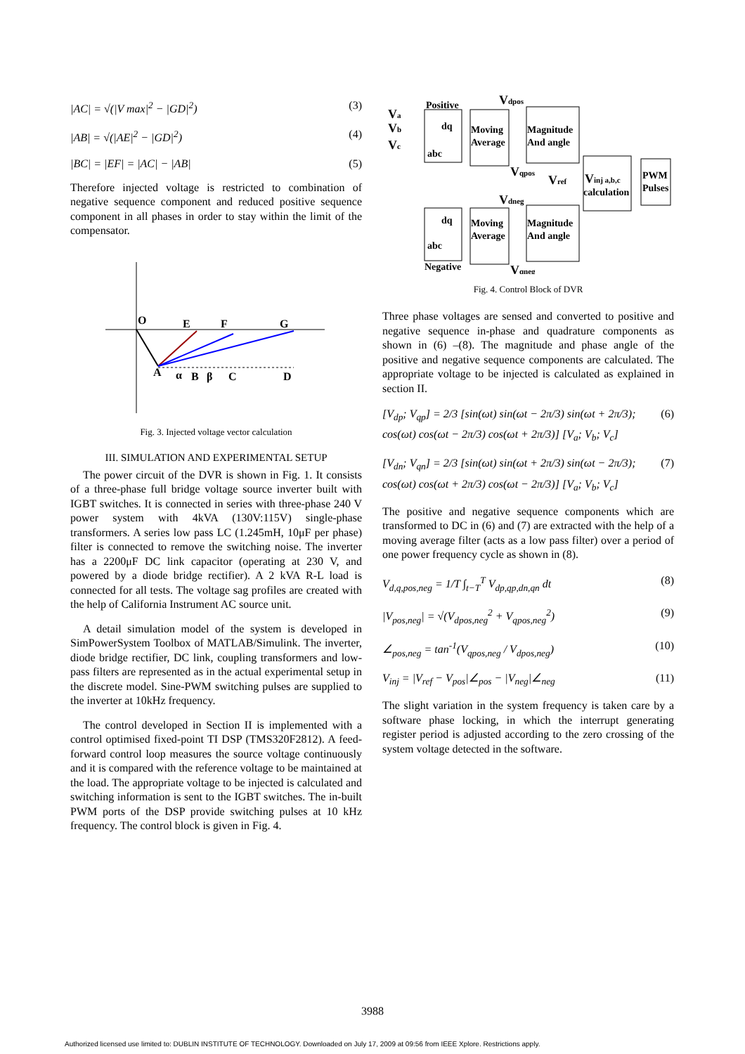|AC| = √(|V max|<sup>2</sup> − |GD|<sup>2</sup>) (3)
|AB| = √(|AE|<sup>2</sup> − |GD|<sup>2</sup>) (4)
|BC| = |EF| = |AC| − |AB| (5)
Therefore injected voltage is restricted to combination of negative sequence component and reduced positive sequence component in all phases in order to stay within the limit of the compensator.
O
E
F
G
A
α
B
β
C
D
Fig. 3. Injected voltage vector calculation
III. SIMULATION AND EXPERIMENTAL SETUP
The power circuit of the DVR is shown in Fig. 1. It consists of a three-phase full bridge voltage source inverter built with IGBT switches. It is connected in series with three-phase 240 V power system with 4kVA (130V:115V) single-phase transformers. A series low pass LC (1.245mH, 10μF per phase) filter is connected to remove the switching noise. The inverter has a 2200μF DC link capacitor (operating at 230 V, and powered by a diode bridge rectifier). A 2 kVA R-L load is connected for all tests. The voltage sag profiles are created with the help of California Instrument AC source unit.
A detail simulation model of the system is developed in SimPowerSystem Toolbox of MATLAB/Simulink. The inverter, diode bridge rectifier, DC link, coupling transformers and low-pass filters are represented as in the actual experimental setup in the discrete model. Sine-PWM switching pulses are supplied to the inverter at 10kHz frequency.
The control developed in Section II is implemented with a control optimised fixed-point TI DSP (TMS320F2812). A feed-forward control loop measures the source voltage continuously and it is compared with the reference voltage to be maintained at the load. The appropriate voltage to be injected is calculated and switching information is sent to the IGBT switches. The in-built PWM ports of the DSP provide switching pulses at 10 kHz frequency. The control block is given in Fig. 4.
Va
Vb
Vc
Positive
dq
abc
Moving
Average
Magnitude
And angle
Vdpos
Vqpos
Vref
Vinj a,b,c
calculation
PWM
Pulses
Vdneg
dq
abc
Moving
Average
Magnitude
And angle
Negative
Vqneg
Fig. 4. Control Block of DVR
Three phase voltages are sensed and converted to positive and negative sequence in-phase and quadrature components as shown in (6) –(8). The magnitude and phase angle of the positive and negative sequence components are calculated. The appropriate voltage to be injected is calculated as explained in section II.
[V<sub>dp</sub>; V<sub>qp</sub>] = 2/3 [sin(ωt) sin(ωt − 2π/3) sin(ωt + 2π/3); cos(ωt) cos(ωt − 2π/3) cos(ωt + 2π/3)] [V<sub>a</sub>; V<sub>b</sub>; V<sub>c</sub>] (6)
[V<sub>dn</sub>; V<sub>qn</sub>] = 2/3 [sin(ωt) sin(ωt + 2π/3) sin(ωt − 2π/3); cos(ωt) cos(ωt + 2π/3) cos(ωt − 2π/3)] [V<sub>a</sub>; V<sub>b</sub>; V<sub>c</sub>] (7)
The positive and negative sequence components which are transformed to DC in (6) and (7) are extracted with the help of a moving average filter (acts as a low pass filter) over a period of one power frequency cycle as shown in (8).
V<sub>d,q,pos,neg</sub> = 1/T ∫<sub>t−T</sub><sup>T</sup> V<sub>dp,qp,dn,qn</sub> dt (8)
|V<sub>pos,neg</sub>| = √(V<sub>dpos,neg</sub><sup>2</sup> + V<sub>qpos,neg</sub><sup>2</sup>) (9)
∠<sub>pos,neg</sub> = tan<sup>-1</sup>(V<sub>qpos,neg</sub> / V<sub>dpos,neg</sub>) (10)
V<sub>inj</sub> = |V<sub>ref</sub> − V<sub>pos</sub>|∠<sub>pos</sub> − |V<sub>neg</sub>|∠<sub>neg</sub> (11)
The slight variation in the system frequency is taken care by a software phase locking, in which the interrupt generating register period is adjusted according to the zero crossing of the system voltage detected in the software.
3988
Authorized licensed use limited to: DUBLIN INSTITUTE OF TECHNOLOGY. Downloaded on July 17, 2009 at 09:56 from IEEE Xplore. Restrictions apply.